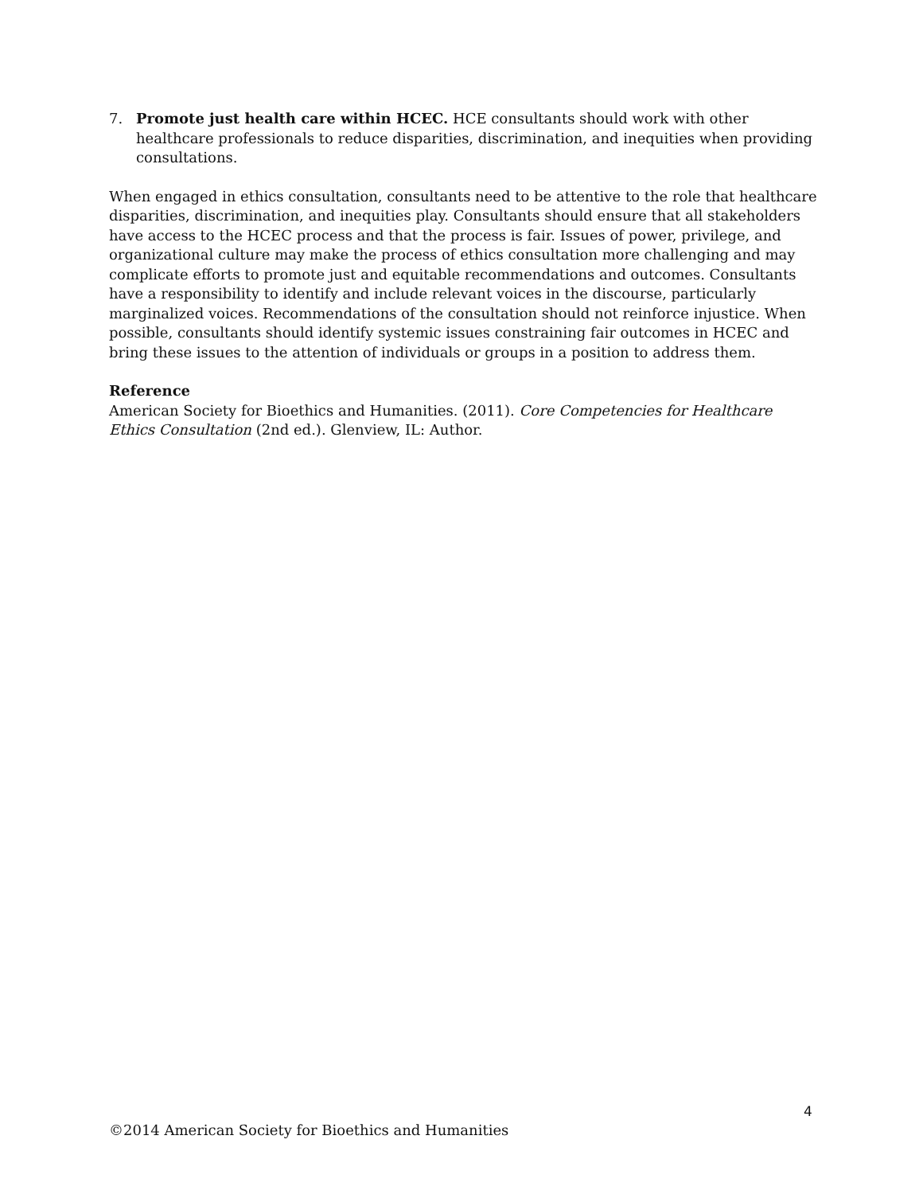7. Promote just health care within HCEC. HCE consultants should work with other healthcare professionals to reduce disparities, discrimination, and inequities when providing consultations.
When engaged in ethics consultation, consultants need to be attentive to the role that healthcare disparities, discrimination, and inequities play. Consultants should ensure that all stakeholders have access to the HCEC process and that the process is fair. Issues of power, privilege, and organizational culture may make the process of ethics consultation more challenging and may complicate efforts to promote just and equitable recommendations and outcomes. Consultants have a responsibility to identify and include relevant voices in the discourse, particularly marginalized voices. Recommendations of the consultation should not reinforce injustice. When possible, consultants should identify systemic issues constraining fair outcomes in HCEC and bring these issues to the attention of individuals or groups in a position to address them.
Reference
American Society for Bioethics and Humanities. (2011). Core Competencies for Healthcare Ethics Consultation (2nd ed.). Glenview, IL: Author.
4
©2014 American Society for Bioethics and Humanities